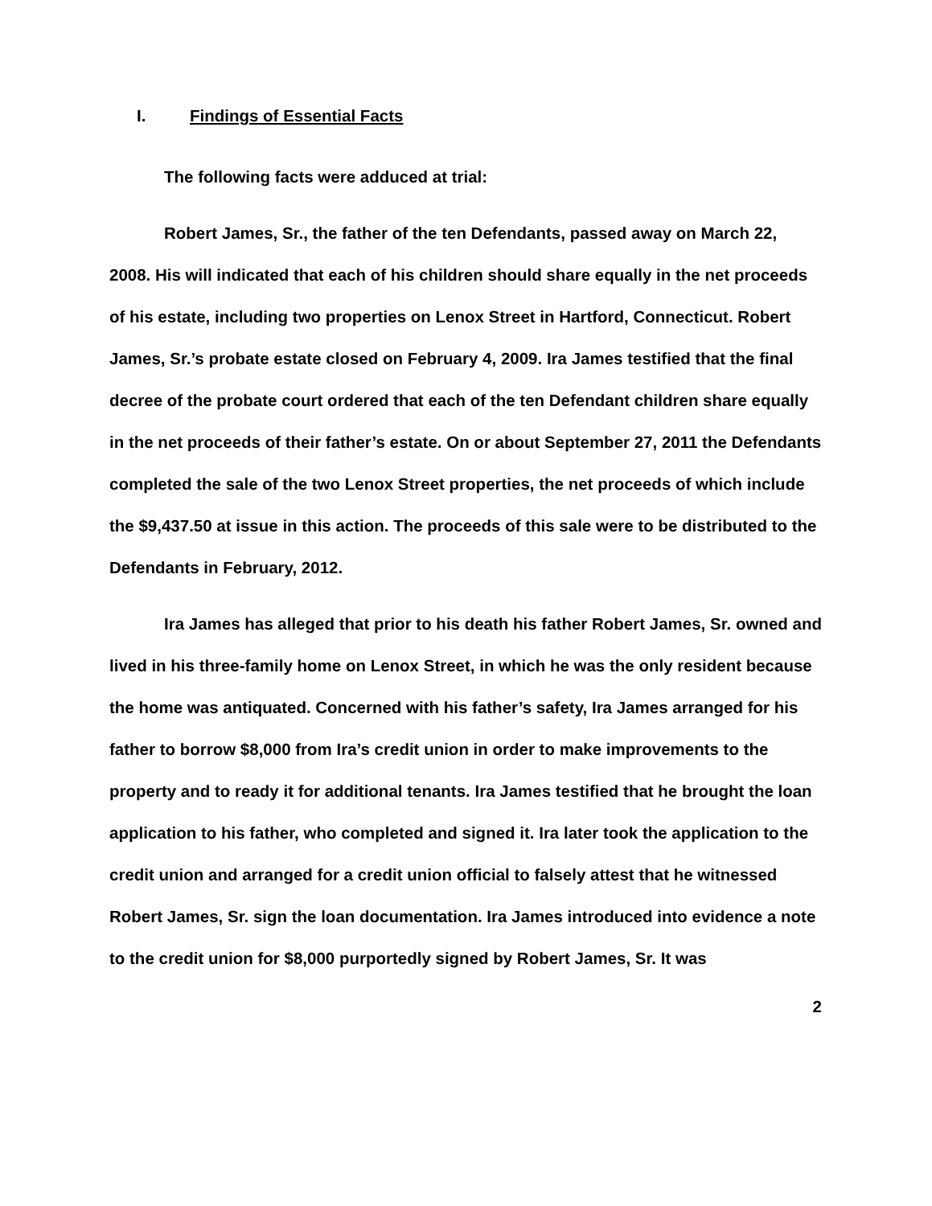I. Findings of Essential Facts
The following facts were adduced at trial:
Robert James, Sr., the father of the ten Defendants, passed away on March 22, 2008. His will indicated that each of his children should share equally in the net proceeds of his estate, including two properties on Lenox Street in Hartford, Connecticut. Robert James, Sr.’s probate estate closed on February 4, 2009. Ira James testified that the final decree of the probate court ordered that each of the ten Defendant children share equally in the net proceeds of their father’s estate. On or about September 27, 2011 the Defendants completed the sale of the two Lenox Street properties, the net proceeds of which include the $9,437.50 at issue in this action. The proceeds of this sale were to be distributed to the Defendants in February, 2012.
Ira James has alleged that prior to his death his father Robert James, Sr. owned and lived in his three-family home on Lenox Street, in which he was the only resident because the home was antiquated. Concerned with his father’s safety, Ira James arranged for his father to borrow $8,000 from Ira’s credit union in order to make improvements to the property and to ready it for additional tenants. Ira James testified that he brought the loan application to his father, who completed and signed it. Ira later took the application to the credit union and arranged for a credit union official to falsely attest that he witnessed Robert James, Sr. sign the loan documentation. Ira James introduced into evidence a note to the credit union for $8,000 purportedly signed by Robert James, Sr. It was
2